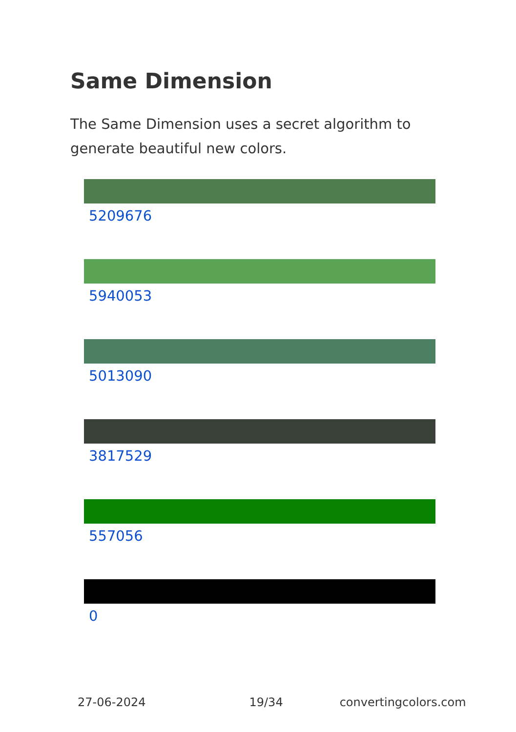Same Dimension
The Same Dimension uses a secret algorithm to generate beautiful new colors.
5209676
5940053
5013090
3817529
557056
0
27-06-2024 19/34 convertingcolors.com